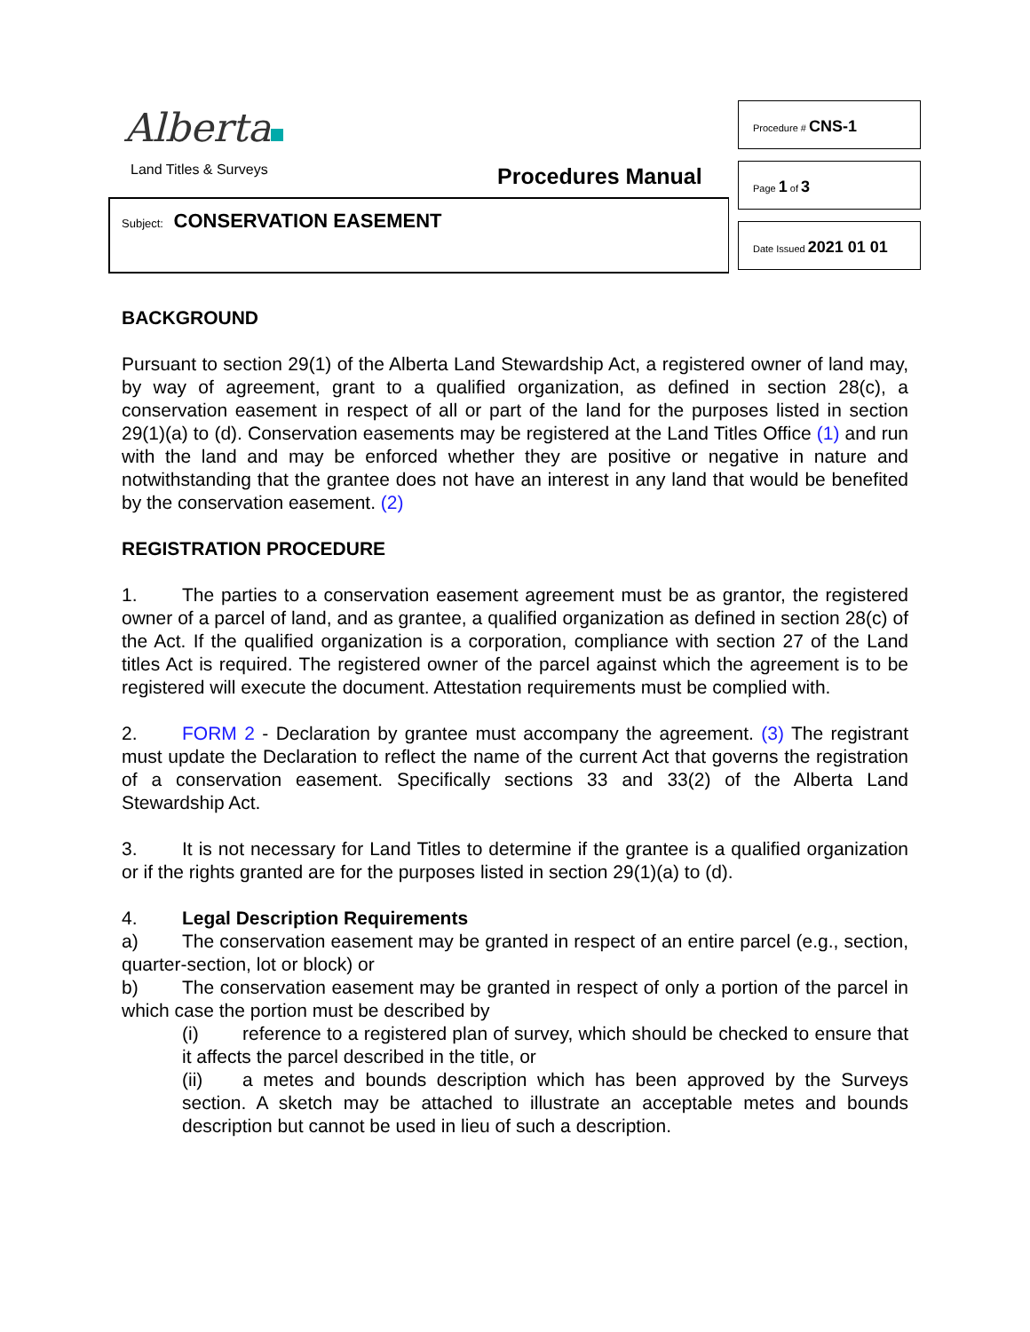Alberta
Land Titles & Surveys Procedures Manual
Subject: CONSERVATION EASEMENT
Procedure # CNS-1
Page 1 of 3
Date Issued 2021 01 01
BACKGROUND
Pursuant to section 29(1) of the Alberta Land Stewardship Act, a registered owner of land may, by way of agreement, grant to a qualified organization, as defined in section 28(c), a conservation easement in respect of all or part of the land for the purposes listed in section 29(1)(a) to (d). Conservation easements may be registered at the Land Titles Office (1) and run with the land and may be enforced whether they are positive or negative in nature and notwithstanding that the grantee does not have an interest in any land that would be benefited by the conservation easement. (2)
REGISTRATION PROCEDURE
1. The parties to a conservation easement agreement must be as grantor, the registered owner of a parcel of land, and as grantee, a qualified organization as defined in section 28(c) of the Act. If the qualified organization is a corporation, compliance with section 27 of the Land titles Act is required. The registered owner of the parcel against which the agreement is to be registered will execute the document. Attestation requirements must be complied with.
2. FORM 2 - Declaration by grantee must accompany the agreement. (3) The registrant must update the Declaration to reflect the name of the current Act that governs the registration of a conservation easement. Specifically sections 33 and 33(2) of the Alberta Land Stewardship Act.
3. It is not necessary for Land Titles to determine if the grantee is a qualified organization or if the rights granted are for the purposes listed in section 29(1)(a) to (d).
4. Legal Description Requirements
a) The conservation easement may be granted in respect of an entire parcel (e.g., section, quarter-section, lot or block) or
b) The conservation easement may be granted in respect of only a portion of the parcel in which case the portion must be described by
(i) reference to a registered plan of survey, which should be checked to ensure that it affects the parcel described in the title, or
(ii) a metes and bounds description which has been approved by the Surveys section. A sketch may be attached to illustrate an acceptable metes and bounds description but cannot be used in lieu of such a description.